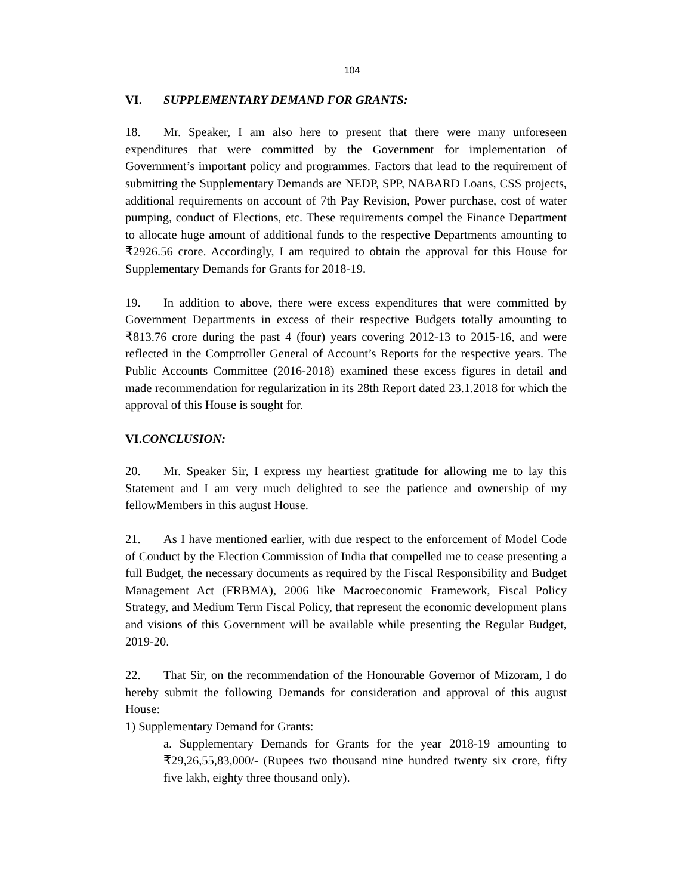104
VI. SUPPLEMENTARY DEMAND FOR GRANTS:
18. Mr. Speaker, I am also here to present that there were many unforeseen expenditures that were committed by the Government for implementation of Government’s important policy and programmes. Factors that lead to the requirement of submitting the Supplementary Demands are NEDP, SPP, NABARD Loans, CSS projects, additional requirements on account of 7th Pay Revision, Power purchase, cost of water pumping, conduct of Elections, etc. These requirements compel the Finance Department to allocate huge amount of additional funds to the respective Departments amounting to ₹2926.56 crore. Accordingly, I am required to obtain the approval for this House for Supplementary Demands for Grants for 2018-19.
19. In addition to above, there were excess expenditures that were committed by Government Departments in excess of their respective Budgets totally amounting to ₹813.76 crore during the past 4 (four) years covering 2012-13 to 2015-16, and were reflected in the Comptroller General of Account’s Reports for the respective years. The Public Accounts Committee (2016-2018) examined these excess figures in detail and made recommendation for regularization in its 28th Report dated 23.1.2018 for which the approval of this House is sought for.
VI.CONCLUSION:
20. Mr. Speaker Sir, I express my heartiest gratitude for allowing me to lay this Statement and I am very much delighted to see the patience and ownership of my fellowMembers in this august House.
21. As I have mentioned earlier, with due respect to the enforcement of Model Code of Conduct by the Election Commission of India that compelled me to cease presenting a full Budget, the necessary documents as required by the Fiscal Responsibility and Budget Management Act (FRBMA), 2006 like Macroeconomic Framework, Fiscal Policy Strategy, and Medium Term Fiscal Policy, that represent the economic development plans and visions of this Government will be available while presenting the Regular Budget, 2019-20.
22. That Sir, on the recommendation of the Honourable Governor of Mizoram, I do hereby submit the following Demands for consideration and approval of this august House:
1) Supplementary Demand for Grants:
a. Supplementary Demands for Grants for the year 2018-19 amounting to ₹29,26,55,83,000/- (Rupees two thousand nine hundred twenty six crore, fifty five lakh, eighty three thousand only).